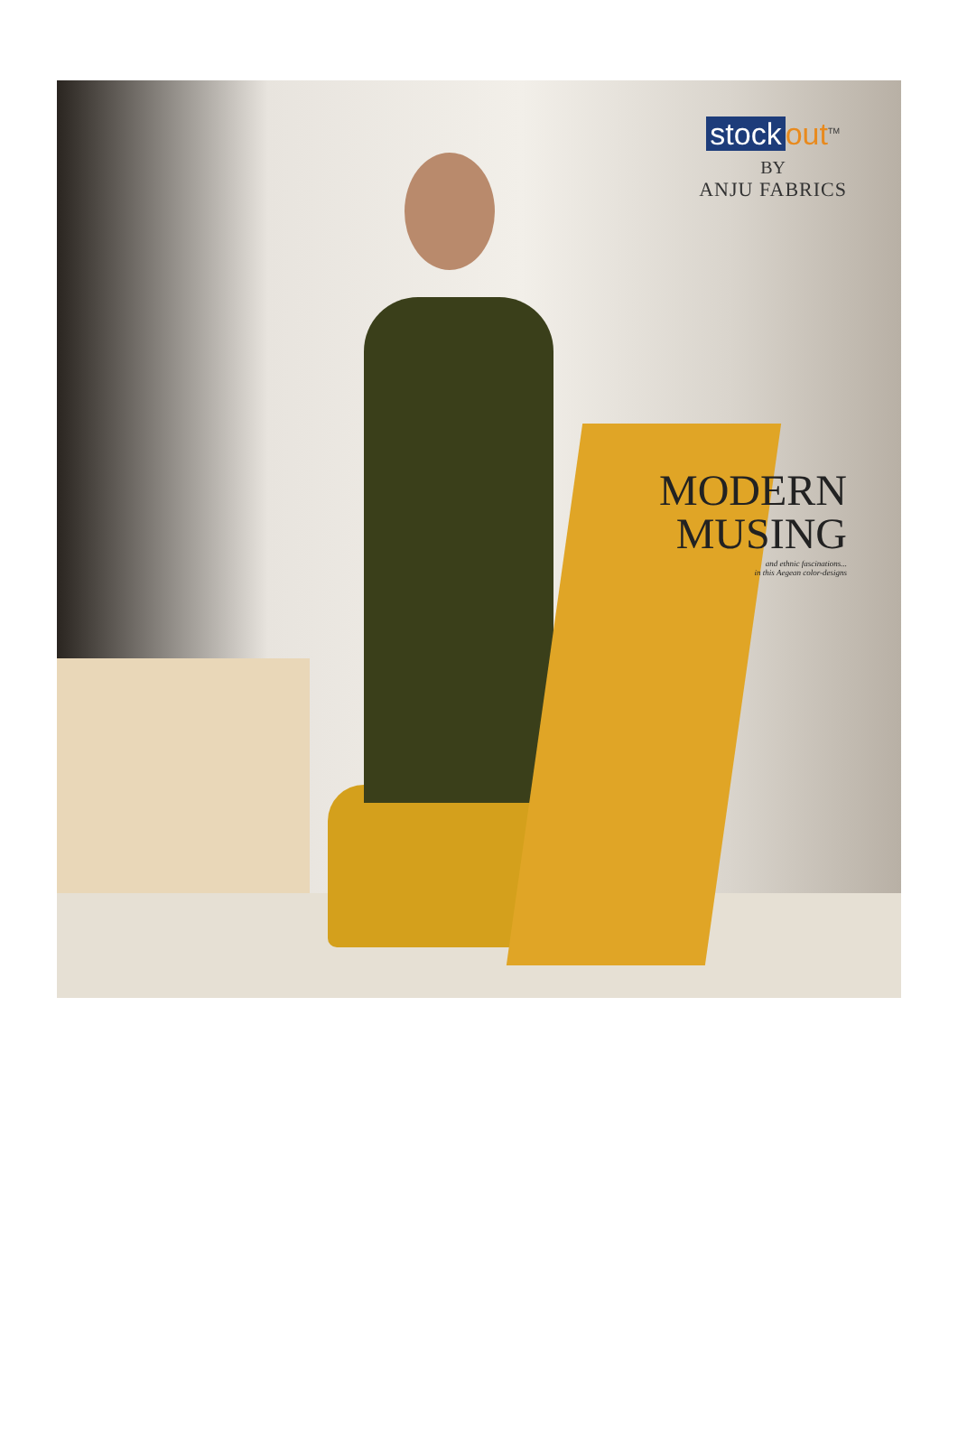stock out<sup>TM</sup>
BY
ANJU FABRICS
MODERN
MUSING
and ethnic fascinations...
in this Aegean color-designs